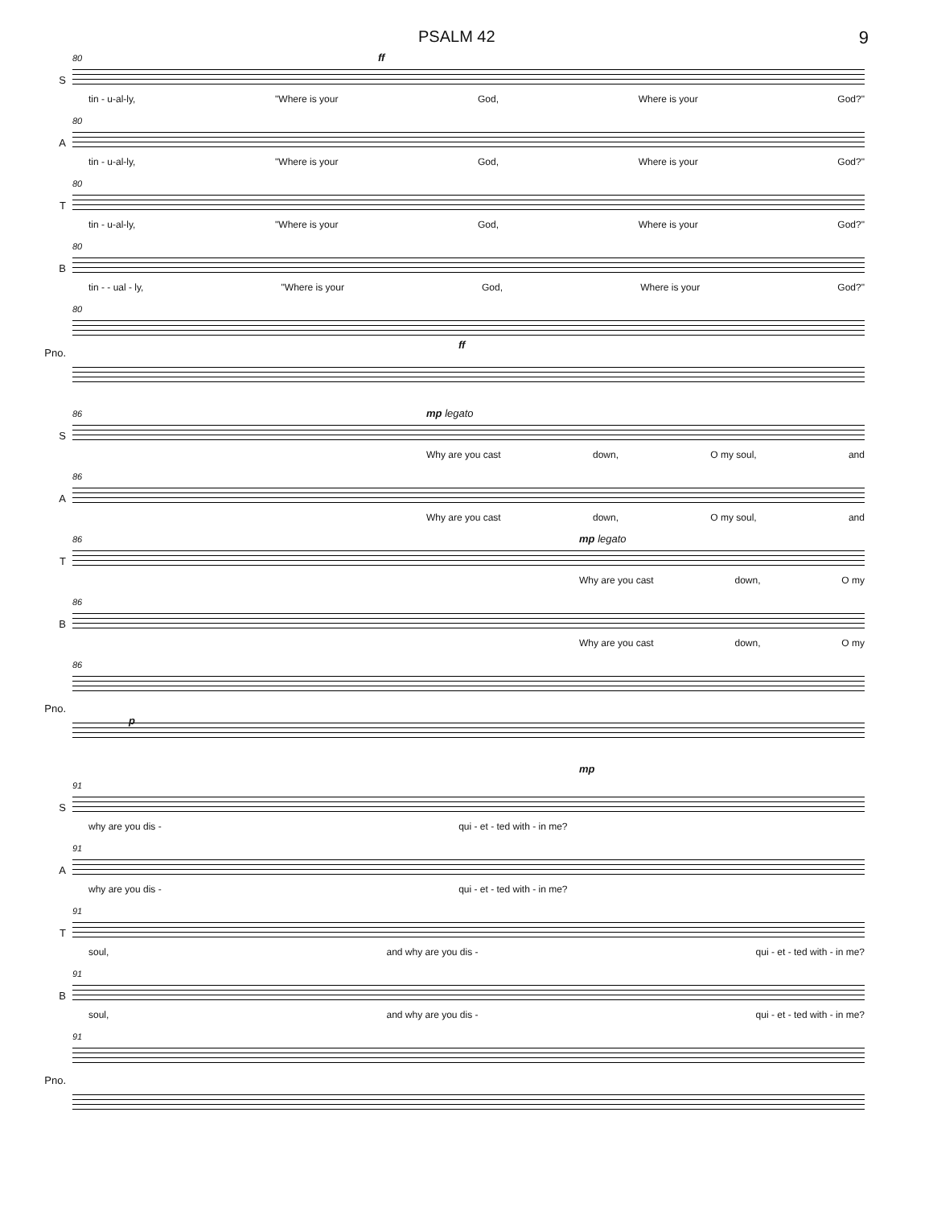PSALM 42 9
S
80 ff
tin - u-al-ly, "Where is your God, Where is your God?"
A
80
tin - u-al-ly, "Where is your God, Where is your God?"
T
80
tin - u-al-ly, "Where is your God, Where is your God?"
B
80
tin - - ual - ly, "Where is your God, Where is your God?"
Pno.
80
ff
S
86 mp legato
Why are you cast down, O my soul, and
A
86
Why are you cast down, O my soul, and
T
86 mp legato
Why are you cast down, O my
B
86
Why are you cast down, O my
Pno.
86
p
mp
S
91
why are you dis - qui - et - ted with - in me?
A
91
why are you dis - qui - et - ted with - in me?
T
91
soul, and why are you dis - qui - et - ted with - in me?
B
91
soul, and why are you dis - qui - et - ted with - in me?
Pno.
91